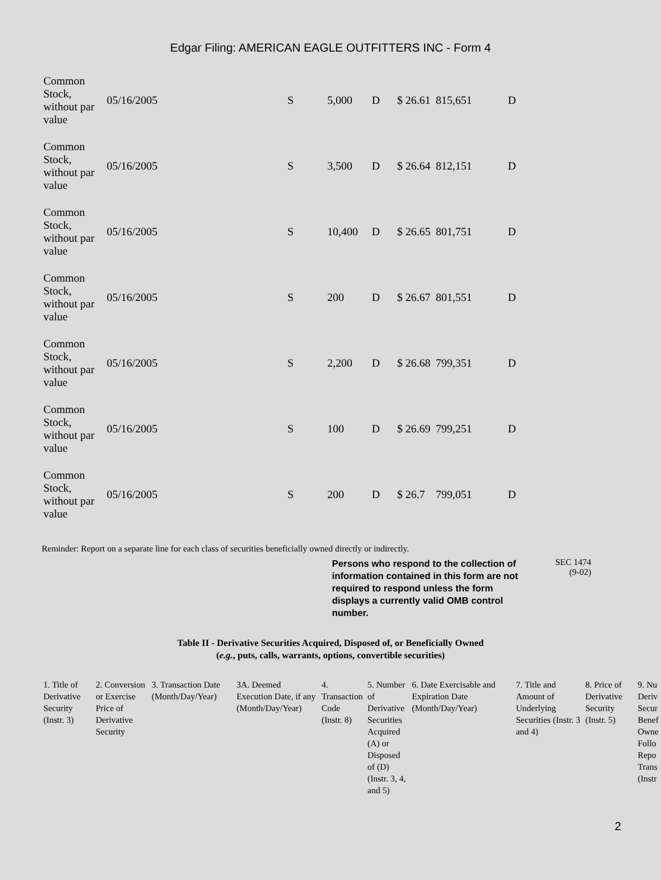Edgar Filing: AMERICAN EAGLE OUTFITTERS INC - Form 4
| Common Stock, without par value | 05/16/2005 | S | 5,000 | D | $ 26.61 | 815,651 | D |
| Common Stock, without par value | 05/16/2005 | S | 3,500 | D | $ 26.64 | 812,151 | D |
| Common Stock, without par value | 05/16/2005 | S | 10,400 | D | $ 26.65 | 801,751 | D |
| Common Stock, without par value | 05/16/2005 | S | 200 | D | $ 26.67 | 801,551 | D |
| Common Stock, without par value | 05/16/2005 | S | 2,200 | D | $ 26.68 | 799,351 | D |
| Common Stock, without par value | 05/16/2005 | S | 100 | D | $ 26.69 | 799,251 | D |
| Common Stock, without par value | 05/16/2005 | S | 200 | D | $ 26.7 | 799,051 | D |
Reminder: Report on a separate line for each class of securities beneficially owned directly or indirectly.
Persons who respond to the collection of information contained in this form are not required to respond unless the form displays a currently valid OMB control number.
SEC 1474
(9-02)
Table II - Derivative Securities Acquired, Disposed of, or Beneficially Owned
(e.g., puts, calls, warrants, options, convertible securities)
| 1. Title of Derivative Security (Instr. 3) | 2. Conversion or Exercise Price of Derivative Security | 3. Transaction Date (Month/Day/Year) | 3A. Deemed Execution Date, if any (Month/Day/Year) | 4. Transaction Code (Instr. 8) | 5. Number of Derivative Securities Acquired (A) or Disposed of (D) (Instr. 3, 4, and 5) | 6. Date Exercisable and Expiration Date (Month/Day/Year) | 7. Title and Amount of Underlying Securities (Instr. 3 and 4) | 8. Price of Derivative Security (Instr. 5) | 9. Nu Deriv Secur Benef Owne Follo Repo Trans (Instr |
| --- | --- | --- | --- | --- | --- | --- | --- | --- | --- |
2